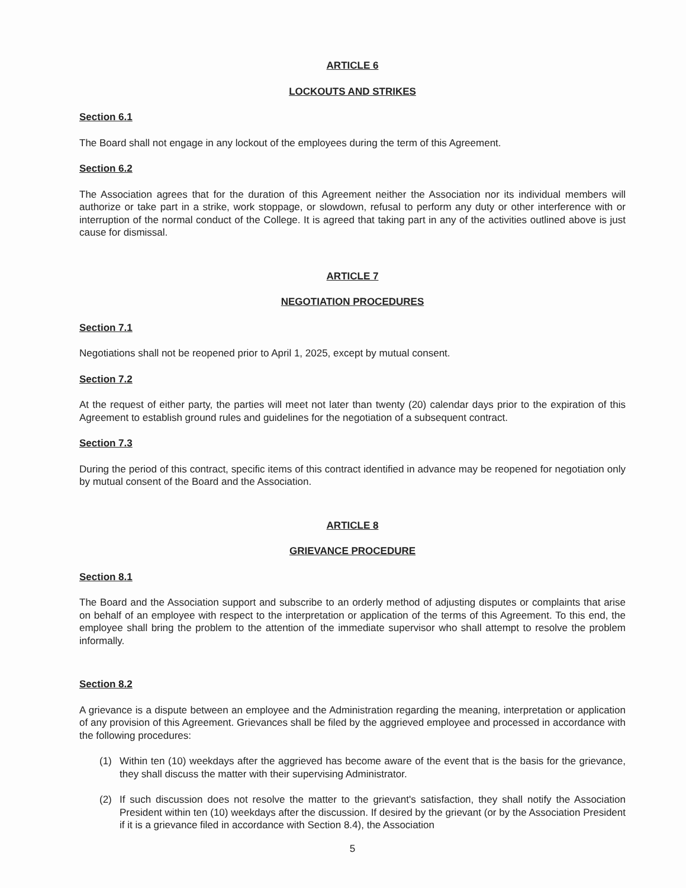ARTICLE 6
LOCKOUTS AND STRIKES
Section 6.1
The Board shall not engage in any lockout of the employees during the term of this Agreement.
Section 6.2
The Association agrees that for the duration of this Agreement neither the Association nor its individual members will authorize or take part in a strike, work stoppage, or slowdown, refusal to perform any duty or other interference with or interruption of the normal conduct of the College. It is agreed that taking part in any of the activities outlined above is just cause for dismissal.
ARTICLE 7
NEGOTIATION PROCEDURES
Section 7.1
Negotiations shall not be reopened prior to April 1, 2025, except by mutual consent.
Section 7.2
At the request of either party, the parties will meet not later than twenty (20) calendar days prior to the expiration of this Agreement to establish ground rules and guidelines for the negotiation of a subsequent contract.
Section 7.3
During the period of this contract, specific items of this contract identified in advance may be reopened for negotiation only by mutual consent of the Board and the Association.
ARTICLE 8
GRIEVANCE PROCEDURE
Section 8.1
The Board and the Association support and subscribe to an orderly method of adjusting disputes or complaints that arise on behalf of an employee with respect to the interpretation or application of the terms of this Agreement. To this end, the employee shall bring the problem to the attention of the immediate supervisor who shall attempt to resolve the problem informally.
Section 8.2
A grievance is a dispute between an employee and the Administration regarding the meaning, interpretation or application of any provision of this Agreement. Grievances shall be filed by the aggrieved employee and processed in accordance with the following procedures:
(1) Within ten (10) weekdays after the aggrieved has become aware of the event that is the basis for the grievance, they shall discuss the matter with their supervising Administrator.
(2) If such discussion does not resolve the matter to the grievant's satisfaction, they shall notify the Association President within ten (10) weekdays after the discussion. If desired by the grievant (or by the Association President if it is a grievance filed in accordance with Section 8.4), the Association
5